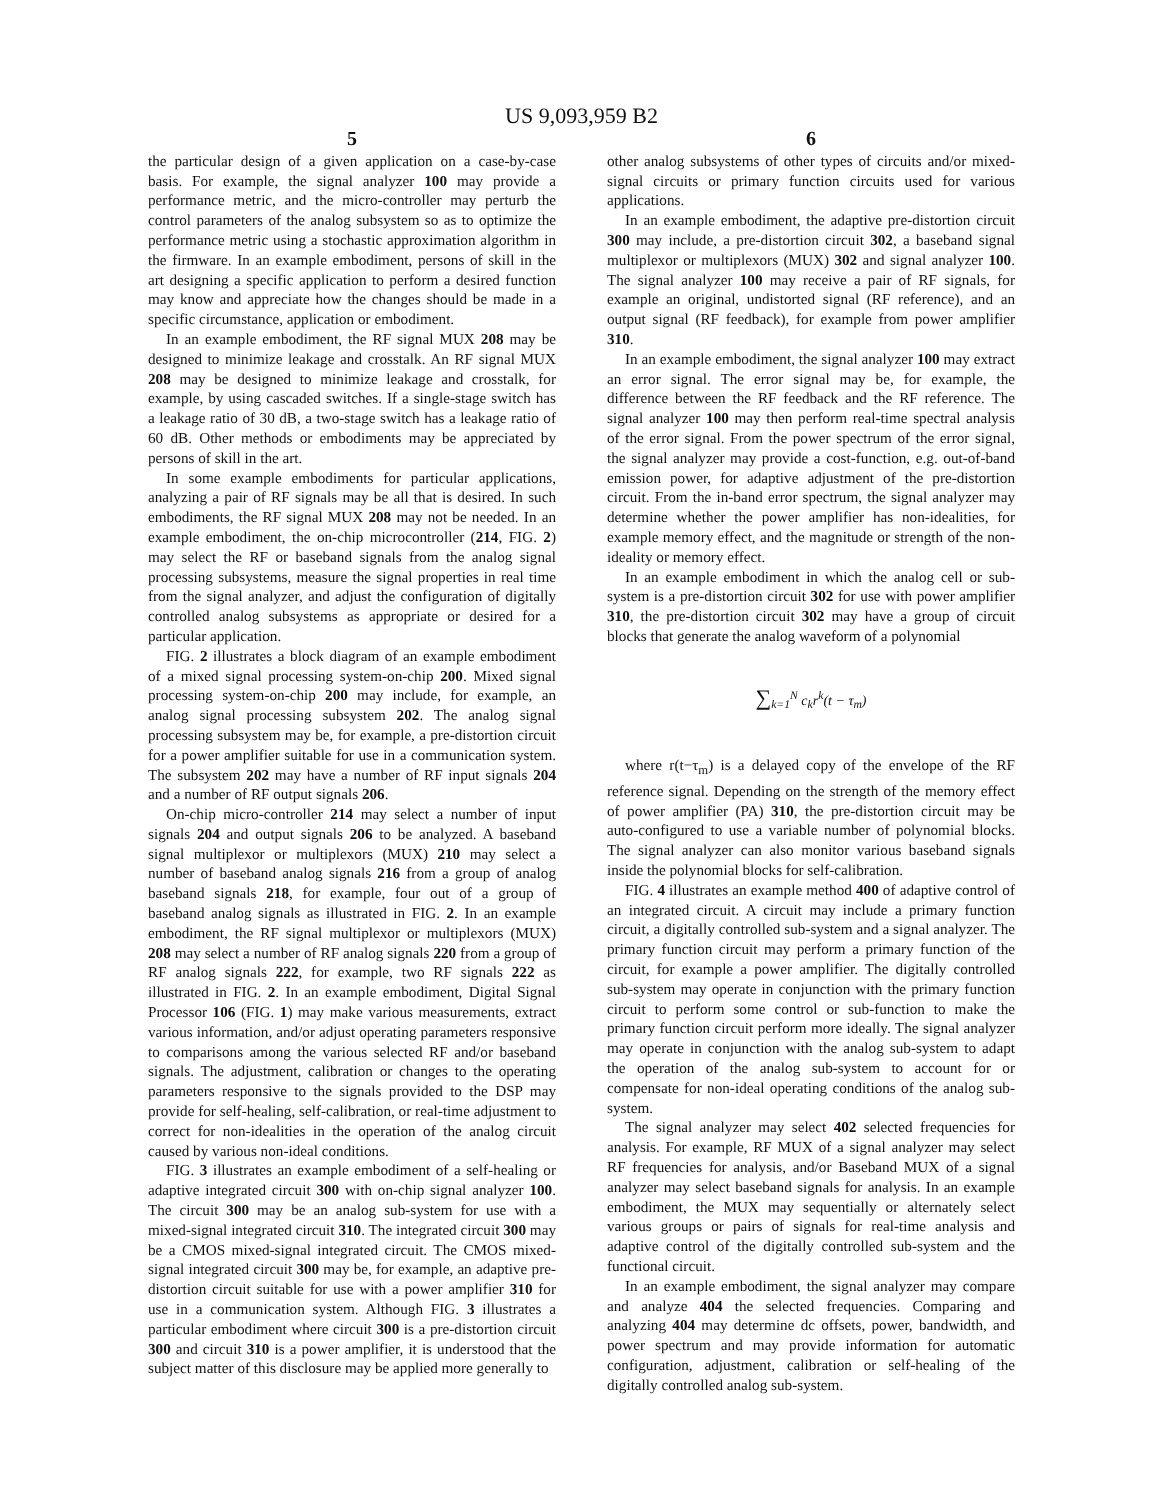US 9,093,959 B2
5
the particular design of a given application on a case-by-case basis. For example, the signal analyzer 100 may provide a performance metric, and the micro-controller may perturb the control parameters of the analog subsystem so as to optimize the performance metric using a stochastic approximation algorithm in the firmware. In an example embodiment, persons of skill in the art designing a specific application to perform a desired function may know and appreciate how the changes should be made in a specific circumstance, application or embodiment.
In an example embodiment, the RF signal MUX 208 may be designed to minimize leakage and crosstalk. An RF signal MUX 208 may be designed to minimize leakage and crosstalk, for example, by using cascaded switches. If a single-stage switch has a leakage ratio of 30 dB, a two-stage switch has a leakage ratio of 60 dB. Other methods or embodiments may be appreciated by persons of skill in the art.
In some example embodiments for particular applications, analyzing a pair of RF signals may be all that is desired. In such embodiments, the RF signal MUX 208 may not be needed. In an example embodiment, the on-chip microcontroller (214, FIG. 2) may select the RF or baseband signals from the analog signal processing subsystems, measure the signal properties in real time from the signal analyzer, and adjust the configuration of digitally controlled analog subsystems as appropriate or desired for a particular application.
FIG. 2 illustrates a block diagram of an example embodiment of a mixed signal processing system-on-chip 200. Mixed signal processing system-on-chip 200 may include, for example, an analog signal processing subsystem 202. The analog signal processing subsystem may be, for example, a pre-distortion circuit for a power amplifier suitable for use in a communication system. The subsystem 202 may have a number of RF input signals 204 and a number of RF output signals 206.
On-chip micro-controller 214 may select a number of input signals 204 and output signals 206 to be analyzed. A baseband signal multiplexor or multiplexors (MUX) 210 may select a number of baseband analog signals 216 from a group of analog baseband signals 218, for example, four out of a group of baseband analog signals as illustrated in FIG. 2. In an example embodiment, the RF signal multiplexor or multiplexors (MUX) 208 may select a number of RF analog signals 220 from a group of RF analog signals 222, for example, two RF signals 222 as illustrated in FIG. 2. In an example embodiment, Digital Signal Processor 106 (FIG. 1) may make various measurements, extract various information, and/or adjust operating parameters responsive to comparisons among the various selected RF and/or baseband signals. The adjustment, calibration or changes to the operating parameters responsive to the signals provided to the DSP may provide for self-healing, self-calibration, or real-time adjustment to correct for non-idealities in the operation of the analog circuit caused by various non-ideal conditions.
FIG. 3 illustrates an example embodiment of a self-healing or adaptive integrated circuit 300 with on-chip signal analyzer 100. The circuit 300 may be an analog sub-system for use with a mixed-signal integrated circuit 310. The integrated circuit 300 may be a CMOS mixed-signal integrated circuit. The CMOS mixed-signal integrated circuit 300 may be, for example, an adaptive pre-distortion circuit suitable for use with a power amplifier 310 for use in a communication system. Although FIG. 3 illustrates a particular embodiment where circuit 300 is a pre-distortion circuit 300 and circuit 310 is a power amplifier, it is understood that the subject matter of this disclosure may be applied more generally to
6
other analog subsystems of other types of circuits and/or mixed-signal circuits or primary function circuits used for various applications.
In an example embodiment, the adaptive pre-distortion circuit 300 may include, a pre-distortion circuit 302, a baseband signal multiplexor or multiplexors (MUX) 302 and signal analyzer 100. The signal analyzer 100 may receive a pair of RF signals, for example an original, undistorted signal (RF reference), and an output signal (RF feedback), for example from power amplifier 310.
In an example embodiment, the signal analyzer 100 may extract an error signal. The error signal may be, for example, the difference between the RF feedback and the RF reference. The signal analyzer 100 may then perform real-time spectral analysis of the error signal. From the power spectrum of the error signal, the signal analyzer may provide a cost-function, e.g. out-of-band emission power, for adaptive adjustment of the pre-distortion circuit. From the in-band error spectrum, the signal analyzer may determine whether the power amplifier has non-idealities, for example memory effect, and the magnitude or strength of the non-ideality or memory effect.
In an example embodiment in which the analog cell or sub-system is a pre-distortion circuit 302 for use with power amplifier 310, the pre-distortion circuit 302 may have a group of circuit blocks that generate the analog waveform of a polynomial
∑<sub>k=1</sub><sup>N</sup> c<sub>k</sub>r<sup>k</sup>(t − τ<sub>m</sub>)
where r(t−τ<sub>m</sub>) is a delayed copy of the envelope of the RF reference signal. Depending on the strength of the memory effect of power amplifier (PA) 310, the pre-distortion circuit may be auto-configured to use a variable number of polynomial blocks. The signal analyzer can also monitor various baseband signals inside the polynomial blocks for self-calibration.
FIG. 4 illustrates an example method 400 of adaptive control of an integrated circuit. A circuit may include a primary function circuit, a digitally controlled sub-system and a signal analyzer. The primary function circuit may perform a primary function of the circuit, for example a power amplifier. The digitally controlled sub-system may operate in conjunction with the primary function circuit to perform some control or sub-function to make the primary function circuit perform more ideally. The signal analyzer may operate in conjunction with the analog sub-system to adapt the operation of the analog sub-system to account for or compensate for non-ideal operating conditions of the analog sub-system.
The signal analyzer may select 402 selected frequencies for analysis. For example, RF MUX of a signal analyzer may select RF frequencies for analysis, and/or Baseband MUX of a signal analyzer may select baseband signals for analysis. In an example embodiment, the MUX may sequentially or alternately select various groups or pairs of signals for real-time analysis and adaptive control of the digitally controlled sub-system and the functional circuit.
In an example embodiment, the signal analyzer may compare and analyze 404 the selected frequencies. Comparing and analyzing 404 may determine dc offsets, power, bandwidth, and power spectrum and may provide information for automatic configuration, adjustment, calibration or self-healing of the digitally controlled analog sub-system.